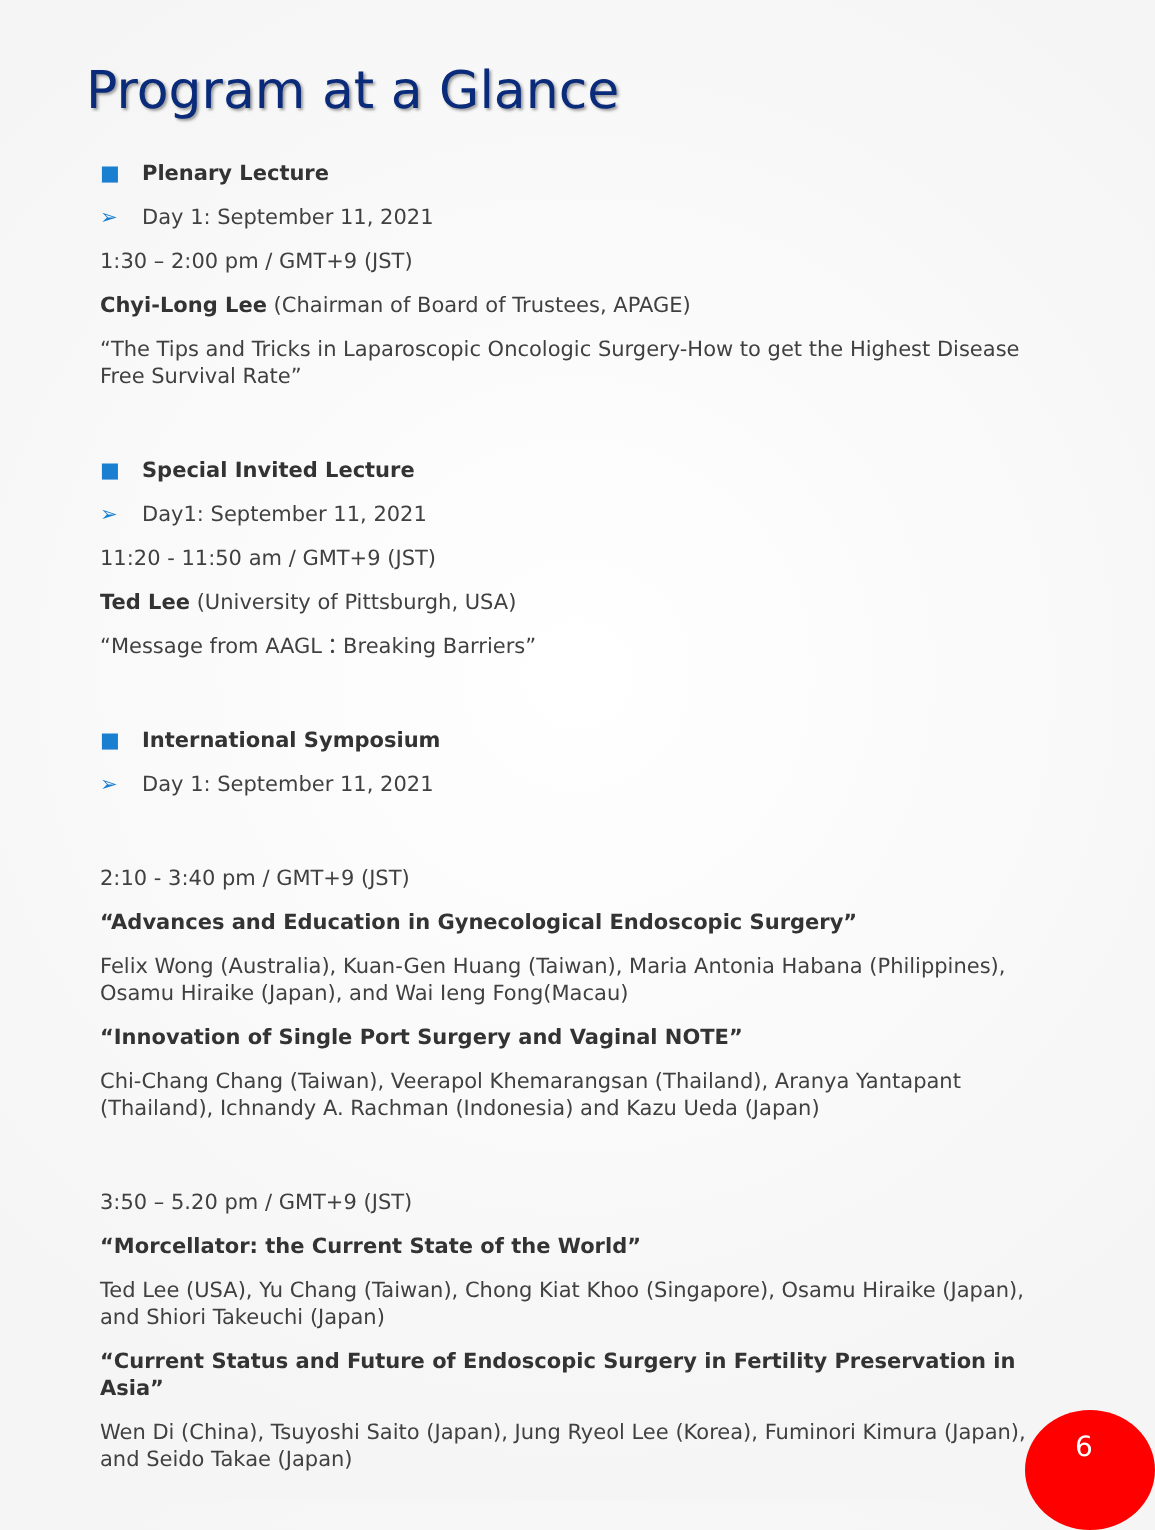Program at a Glance
■ Plenary Lecture
➢ Day 1: September 11, 2021
1:30 – 2:00 pm / GMT+9 (JST)
Chyi-Long Lee (Chairman of Board of Trustees, APAGE)
“The Tips and Tricks in Laparoscopic Oncologic Surgery-How to get the Highest Disease Free Survival Rate”
■ Special Invited Lecture
➢ Day1: September 11, 2021
11:20 - 11:50 am / GMT+9 (JST)
Ted Lee (University of Pittsburgh, USA)
“Message from AAGL：Breaking Barriers”
■ International Symposium
➢ Day 1: September 11, 2021
2:10 - 3:40 pm / GMT+9 (JST)
“Advances and Education in Gynecological Endoscopic Surgery”
Felix Wong (Australia), Kuan-Gen Huang (Taiwan), Maria Antonia Habana (Philippines), Osamu Hiraike (Japan), and Wai Ieng Fong(Macau)
“Innovation of Single Port Surgery and Vaginal NOTE”
Chi-Chang Chang (Taiwan), Veerapol Khemarangsan (Thailand), Aranya Yantapant (Thailand), Ichnandy A. Rachman (Indonesia) and Kazu Ueda (Japan)
3:50 – 5.20 pm / GMT+9 (JST)
“Morcellator: the Current State of the World”
Ted Lee (USA), Yu Chang (Taiwan), Chong Kiat Khoo (Singapore), Osamu Hiraike (Japan), and Shiori Takeuchi (Japan)
“Current Status and Future of Endoscopic Surgery in Fertility Preservation in Asia”
Wen Di (China), Tsuyoshi Saito (Japan), Jung Ryeol Lee (Korea), Fuminori Kimura (Japan), and Seido Takae (Japan)
6